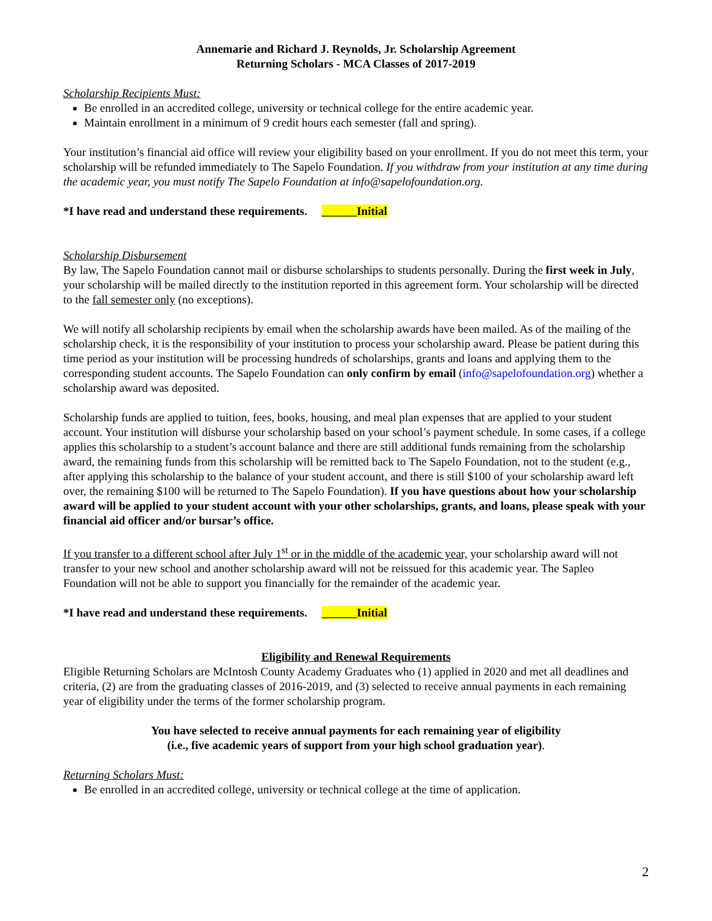Annemarie and Richard J. Reynolds, Jr. Scholarship Agreement
Returning Scholars - MCA Classes of 2017-2019
Scholarship Recipients Must:
Be enrolled in an accredited college, university or technical college for the entire academic year.
Maintain enrollment in a minimum of 9 credit hours each semester (fall and spring).
Your institution’s financial aid office will review your eligibility based on your enrollment. If you do not meet this term, your scholarship will be refunded immediately to The Sapelo Foundation. If you withdraw from your institution at any time during the academic year, you must notify The Sapelo Foundation at info@sapelofoundation.org.
*I have read and understand these requirements. ______Initial
Scholarship Disbursement
By law, The Sapelo Foundation cannot mail or disburse scholarships to students personally. During the first week in July, your scholarship will be mailed directly to the institution reported in this agreement form. Your scholarship will be directed to the fall semester only (no exceptions).
We will notify all scholarship recipients by email when the scholarship awards have been mailed. As of the mailing of the scholarship check, it is the responsibility of your institution to process your scholarship award. Please be patient during this time period as your institution will be processing hundreds of scholarships, grants and loans and applying them to the corresponding student accounts. The Sapelo Foundation can only confirm by email (info@sapelofoundation.org) whether a scholarship award was deposited.
Scholarship funds are applied to tuition, fees, books, housing, and meal plan expenses that are applied to your student account. Your institution will disburse your scholarship based on your school’s payment schedule. In some cases, if a college applies this scholarship to a student’s account balance and there are still additional funds remaining from the scholarship award, the remaining funds from this scholarship will be remitted back to The Sapelo Foundation, not to the student (e.g., after applying this scholarship to the balance of your student account, and there is still $100 of your scholarship award left over, the remaining $100 will be returned to The Sapelo Foundation). If you have questions about how your scholarship award will be applied to your student account with your other scholarships, grants, and loans, please speak with your financial aid officer and/or bursar’s office.
If you transfer to a different school after July 1<sup>st</sup> or in the middle of the academic year, your scholarship award will not transfer to your new school and another scholarship award will not be reissued for this academic year. The Sapleo Foundation will not be able to support you financially for the remainder of the academic year.
*I have read and understand these requirements. ______Initial
Eligibility and Renewal Requirements
Eligible Returning Scholars are McIntosh County Academy Graduates who (1) applied in 2020 and met all deadlines and criteria, (2) are from the graduating classes of 2016-2019, and (3) selected to receive annual payments in each remaining year of eligibility under the terms of the former scholarship program.
You have selected to receive annual payments for each remaining year of eligibility
(i.e., five academic years of support from your high school graduation year).
Returning Scholars Must:
Be enrolled in an accredited college, university or technical college at the time of application.
2